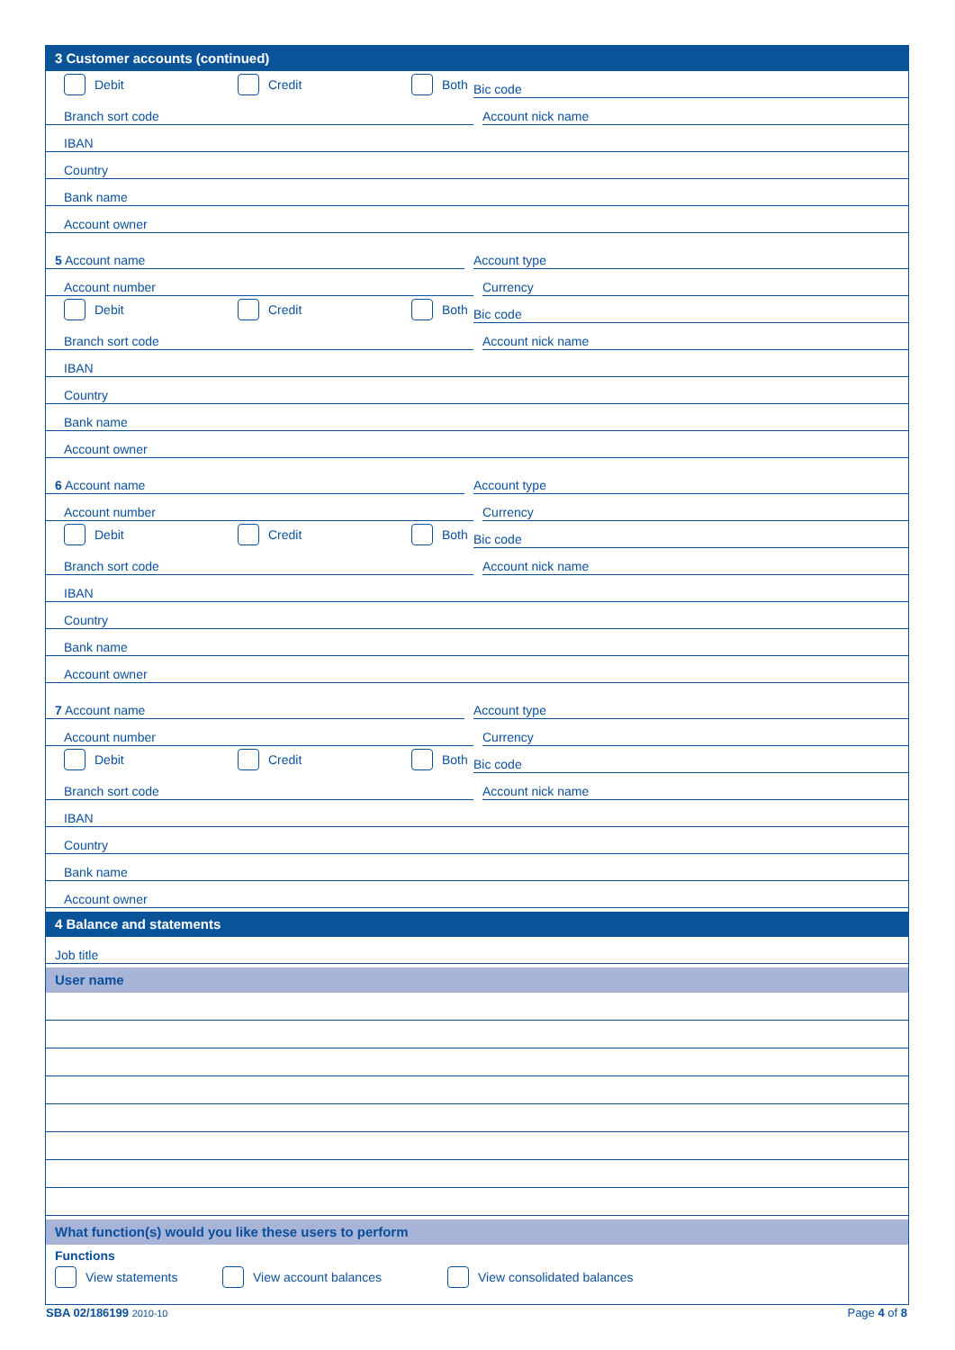3 Customer accounts (continued)
Debit Credit Both
Bic code
Branch sort code
Account nick name
IBAN
Country
Bank name
Account owner
5 Account name
Account type
Account number
Currency
Debit Credit Both
Bic code
Branch sort code
Account nick name
IBAN
Country
Bank name
Account owner
6 Account name
Account type
Account number
Currency
Debit Credit Both
Bic code
Branch sort code
Account nick name
IBAN
Country
Bank name
Account owner
7 Account name
Account type
Account number
Currency
Debit Credit Both
Bic code
Branch sort code
Account nick name
IBAN
Country
Bank name
Account owner
4 Balance and statements
Job title
User name
What function(s) would you like these users to perform
Functions
View statements View account balances View consolidated balances
SBA 02/186199 2010-10 Page 4 of 8